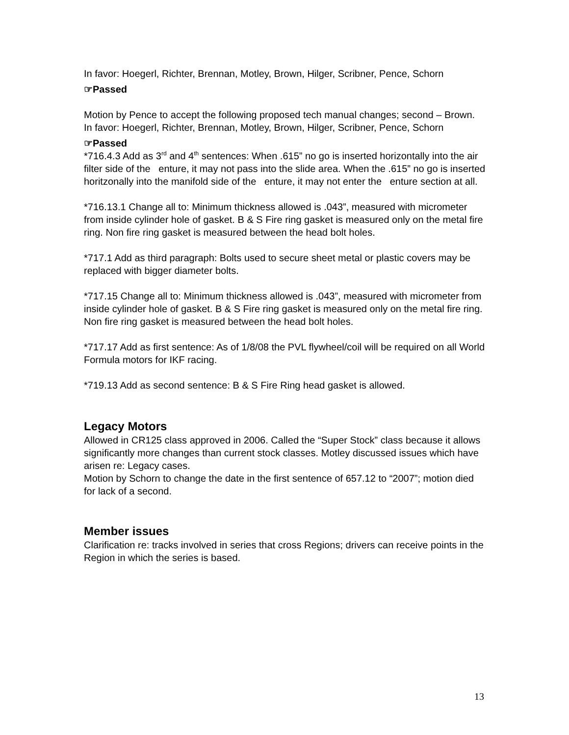In favor: Hoegerl, Richter, Brennan, Motley, Brown, Hilger, Scribner, Pence, Schorn
☞Passed
Motion by Pence to accept the following proposed tech manual changes; second – Brown.
In favor: Hoegerl, Richter, Brennan, Motley, Brown, Hilger, Scribner, Pence, Schorn
☞Passed
*716.4.3 Add as 3<sup>rd</sup> and 4<sup>th</sup> sentences: When .615” no go is inserted horizontally into the air filter side of the enture, it may not pass into the slide area. When the .615” no go is inserted horitzonally into the manifold side of the enture, it may not enter the enture section at all.
*716.13.1 Change all to: Minimum thickness allowed is .043”, measured with micrometer from inside cylinder hole of gasket. B & S Fire ring gasket is measured only on the metal fire ring. Non fire ring gasket is measured between the head bolt holes.
*717.1 Add as third paragraph: Bolts used to secure sheet metal or plastic covers may be replaced with bigger diameter bolts.
*717.15 Change all to: Minimum thickness allowed is .043”, measured with micrometer from inside cylinder hole of gasket. B & S Fire ring gasket is measured only on the metal fire ring. Non fire ring gasket is measured between the head bolt holes.
*717.17 Add as first sentence: As of 1/8/08 the PVL flywheel/coil will be required on all World Formula motors for IKF racing.
*719.13 Add as second sentence: B & S Fire Ring head gasket is allowed.
Legacy Motors
Allowed in CR125 class approved in 2006. Called the “Super Stock” class because it allows significantly more changes than current stock classes. Motley discussed issues which have arisen re: Legacy cases.
Motion by Schorn to change the date in the first sentence of 657.12 to “2007”; motion died for lack of a second.
Member issues
Clarification re: tracks involved in series that cross Regions; drivers can receive points in the Region in which the series is based.
13